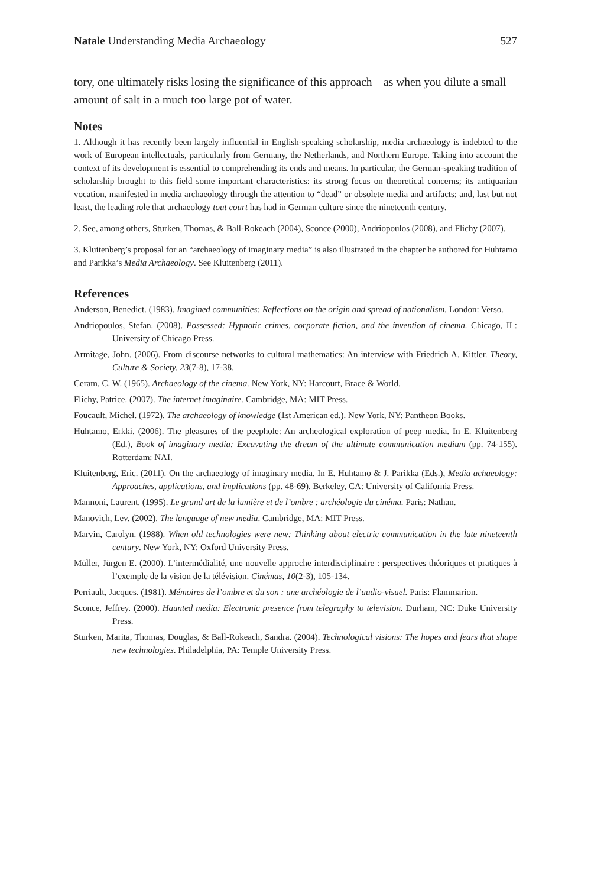Natale Understanding Media Archaeology 527
tory, one ultimately risks losing the significance of this approach—as when you dilute a small amount of salt in a much too large pot of water.
Notes
1. Although it has recently been largely influential in English-speaking scholarship, media archaeology is indebted to the work of European intellectuals, particularly from Germany, the Netherlands, and Northern Europe. Taking into account the context of its development is essential to comprehending its ends and means. In particular, the German-speaking tradition of scholarship brought to this field some important characteristics: its strong focus on theoretical concerns; its antiquarian vocation, manifested in media archaeology through the attention to “dead” or obsolete media and artifacts; and, last but not least, the leading role that archaeology tout court has had in German culture since the nineteenth century.
2. See, among others, Sturken, Thomas, & Ball-Rokeach (2004), Sconce (2000), Andriopoulos (2008), and Flichy (2007).
3. Kluitenberg’s proposal for an “archaeology of imaginary media” is also illustrated in the chapter he authored for Huhtamo and Parikka’s Media Archaeology. See Kluitenberg (2011).
References
Anderson, Benedict. (1983). Imagined communities: Reflections on the origin and spread of nationalism. London: Verso.
Andriopoulos, Stefan. (2008). Possessed: Hypnotic crimes, corporate fiction, and the invention of cinema. Chicago, IL: University of Chicago Press.
Armitage, John. (2006). From discourse networks to cultural mathematics: An interview with Friedrich A. Kittler. Theory, Culture & Society, 23(7-8), 17-38.
Ceram, C. W. (1965). Archaeology of the cinema. New York, NY: Harcourt, Brace & World.
Flichy, Patrice. (2007). The internet imaginaire. Cambridge, MA: MIT Press.
Foucault, Michel. (1972). The archaeology of knowledge (1st American ed.). New York, NY: Pantheon Books.
Huhtamo, Erkki. (2006). The pleasures of the peephole: An archeological exploration of peep media. In E. Kluitenberg (Ed.), Book of imaginary media: Excavating the dream of the ultimate communication medium (pp. 74-155). Rotterdam: NAI.
Kluitenberg, Eric. (2011). On the archaeology of imaginary media. In E. Huhtamo & J. Parikka (Eds.), Media achaeology: Approaches, applications, and implications (pp. 48-69). Berkeley, CA: University of California Press.
Mannoni, Laurent. (1995). Le grand art de la lumière et de l’ombre : archéologie du cinéma. Paris: Nathan.
Manovich, Lev. (2002). The language of new media. Cambridge, MA: MIT Press.
Marvin, Carolyn. (1988). When old technologies were new: Thinking about electric communication in the late nineteenth century. New York, NY: Oxford University Press.
Müller, Jürgen E. (2000). L’intermédialité, une nouvelle approche interdisciplinaire : perspectives théoriques et pratiques à l’exemple de la vision de la télévision. Cinémas, 10(2-3), 105-134.
Perriault, Jacques. (1981). Mémoires de l’ombre et du son : une archéologie de l’audio-visuel. Paris: Flammarion.
Sconce, Jeffrey. (2000). Haunted media: Electronic presence from telegraphy to television. Durham, NC: Duke University Press.
Sturken, Marita, Thomas, Douglas, & Ball-Rokeach, Sandra. (2004). Technological visions: The hopes and fears that shape new technologies. Philadelphia, PA: Temple University Press.